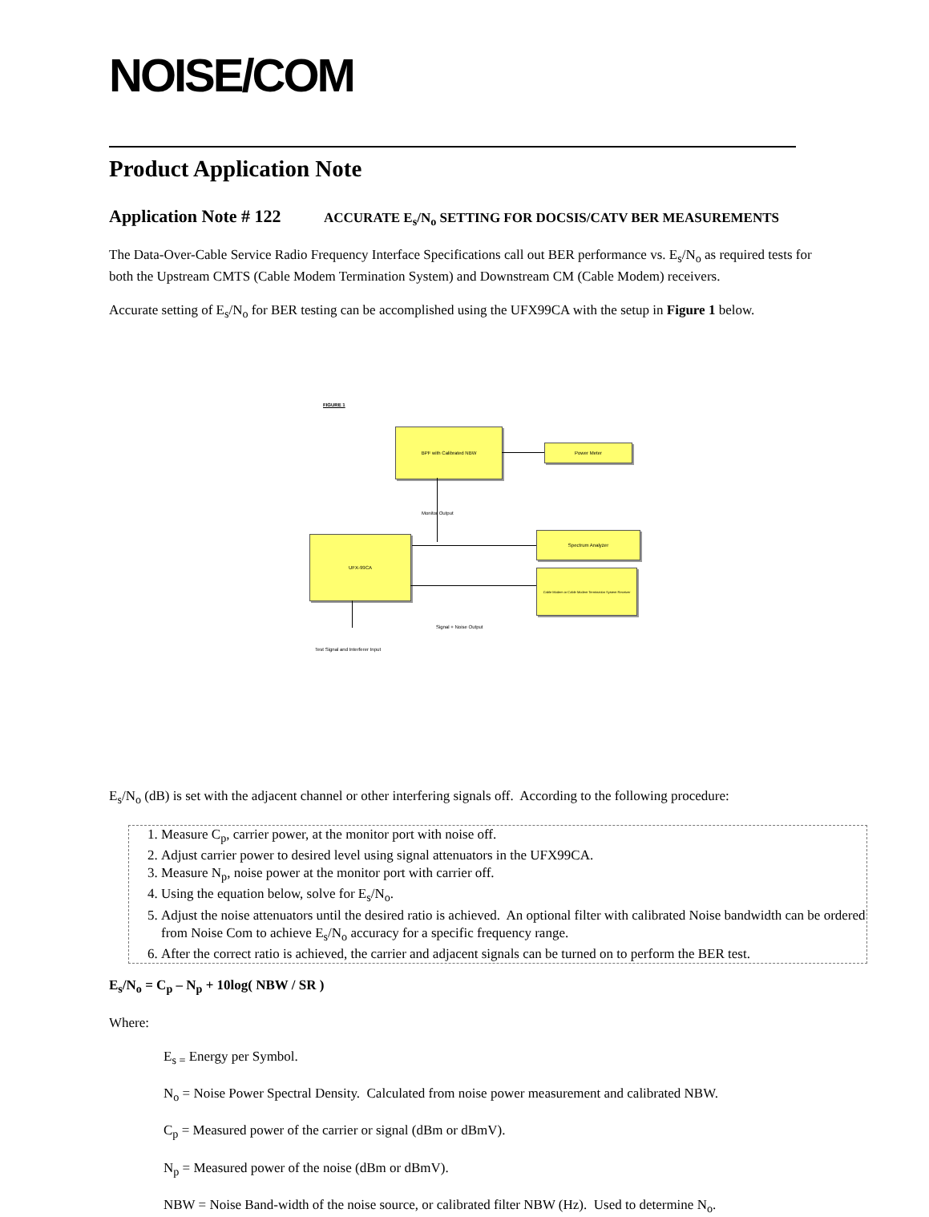NOISE/COM
Product Application Note
Application Note # 122 ACCURATE E<sub>s</sub>/N<sub>o</sub> SETTING FOR DOCSIS/CATV BER MEASUREMENTS
The Data-Over-Cable Service Radio Frequency Interface Specifications call out BER performance vs. E<sub>s</sub>/N<sub>o</sub> as required tests for both the Upstream CMTS (Cable Modem Termination System) and Downstream CM (Cable Modem) receivers.
Accurate setting of E<sub>s</sub>/N<sub>o</sub> for BER testing can be accomplished using the UFX99CA with the setup in Figure 1 below.
FIGURE 1
BPF with Calibrated NBW
Power Meter
Monitor Output
UFX-99CA
Spectrum Analyzer
Cable Modem or Cable Modem Termination System Receiver
Signal + Noise Output
Test Signal and Interferer Input
E<sub>s</sub>/N<sub>o</sub> (dB) is set with the adjacent channel or other interfering signals off. According to the following procedure:
1. Measure C<sub>p</sub>, carrier power, at the monitor port with noise off.
2. Adjust carrier power to desired level using signal attenuators in the UFX99CA.
3. Measure N<sub>p</sub>, noise power at the monitor port with carrier off.
4. Using the equation below, solve for E<sub>s</sub>/N<sub>o</sub>.
5. Adjust the noise attenuators until the desired ratio is achieved. An optional filter with calibrated Noise bandwidth can be ordered from Noise Com to achieve E<sub>s</sub>/N<sub>o</sub> accuracy for a specific frequency range.
6. After the correct ratio is achieved, the carrier and adjacent signals can be turned on to perform the BER test.
E<sub>s</sub>/N<sub>o</sub> = C<sub>p</sub> – N<sub>p</sub> + 10log( NBW / SR )
Where:
E<sub>s =</sub> Energy per Symbol.
N<sub>o</sub> = Noise Power Spectral Density. Calculated from noise power measurement and calibrated NBW.
C<sub>p</sub> = Measured power of the carrier or signal (dBm or dBmV).
N<sub>p</sub> = Measured power of the noise (dBm or dBmV).
NBW = Noise Band-width of the noise source, or calibrated filter NBW (Hz). Used to determine N<sub>o</sub>.